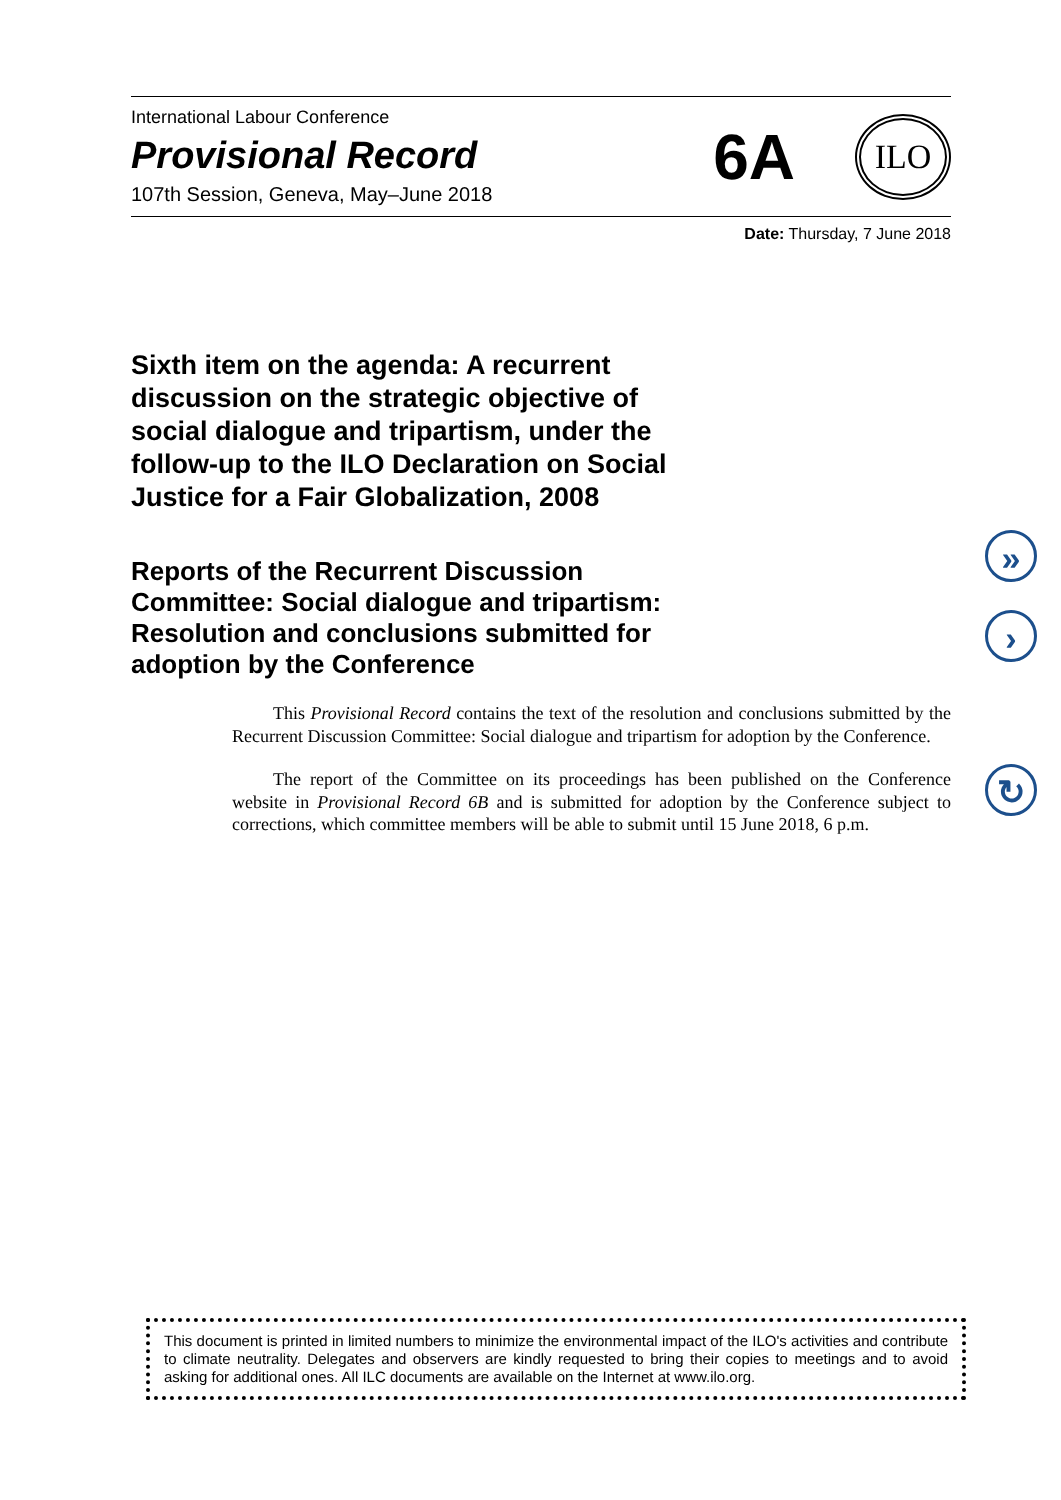International Labour Conference
Provisional Record
107th Session, Geneva, May–June 2018
6A
ILO
Date: Thursday, 7 June 2018
Sixth item on the agenda: A recurrent discussion on the strategic objective of social dialogue and tripartism, under the follow-up to the ILO Declaration on Social Justice for a Fair Globalization, 2008
Reports of the Recurrent Discussion Committee: Social dialogue and tripartism: Resolution and conclusions submitted for adoption by the Conference
This Provisional Record contains the text of the resolution and conclusions submitted by the Recurrent Discussion Committee: Social dialogue and tripartism for adoption by the Conference.
The report of the Committee on its proceedings has been published on the Conference website in Provisional Record 6B and is submitted for adoption by the Conference subject to corrections, which committee members will be able to submit until 15 June 2018, 6 p.m.
»
›
↻
This document is printed in limited numbers to minimize the environmental impact of the ILO's activities and contribute to climate neutrality. Delegates and observers are kindly requested to bring their copies to meetings and to avoid asking for additional ones. All ILC documents are available on the Internet at www.ilo.org.